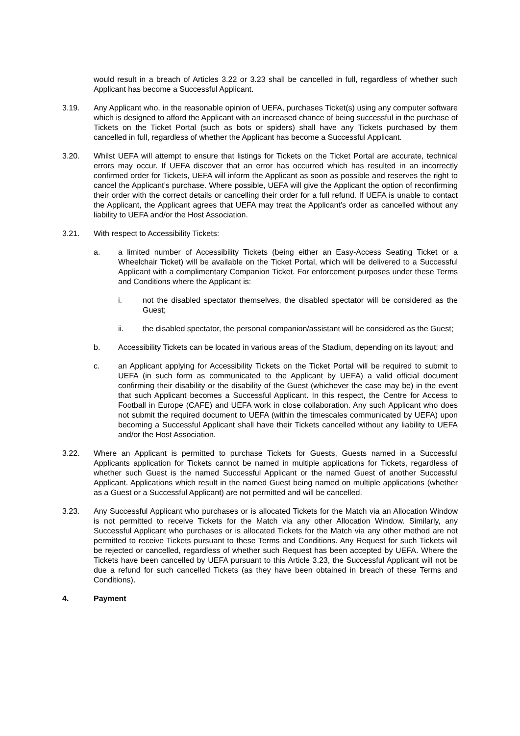would result in a breach of Articles 3.22 or 3.23 shall be cancelled in full, regardless of whether such Applicant has become a Successful Applicant.
3.19. Any Applicant who, in the reasonable opinion of UEFA, purchases Ticket(s) using any computer software which is designed to afford the Applicant with an increased chance of being successful in the purchase of Tickets on the Ticket Portal (such as bots or spiders) shall have any Tickets purchased by them cancelled in full, regardless of whether the Applicant has become a Successful Applicant.
3.20. Whilst UEFA will attempt to ensure that listings for Tickets on the Ticket Portal are accurate, technical errors may occur. If UEFA discover that an error has occurred which has resulted in an incorrectly confirmed order for Tickets, UEFA will inform the Applicant as soon as possible and reserves the right to cancel the Applicant’s purchase. Where possible, UEFA will give the Applicant the option of reconfirming their order with the correct details or cancelling their order for a full refund. If UEFA is unable to contact the Applicant, the Applicant agrees that UEFA may treat the Applicant’s order as cancelled without any liability to UEFA and/or the Host Association.
3.21. With respect to Accessibility Tickets:
a. a limited number of Accessibility Tickets (being either an Easy-Access Seating Ticket or a Wheelchair Ticket) will be available on the Ticket Portal, which will be delivered to a Successful Applicant with a complimentary Companion Ticket. For enforcement purposes under these Terms and Conditions where the Applicant is:
i. not the disabled spectator themselves, the disabled spectator will be considered as the Guest;
ii. the disabled spectator, the personal companion/assistant will be considered as the Guest;
b. Accessibility Tickets can be located in various areas of the Stadium, depending on its layout; and
c. an Applicant applying for Accessibility Tickets on the Ticket Portal will be required to submit to UEFA (in such form as communicated to the Applicant by UEFA) a valid official document confirming their disability or the disability of the Guest (whichever the case may be) in the event that such Applicant becomes a Successful Applicant. In this respect, the Centre for Access to Football in Europe (CAFE) and UEFA work in close collaboration. Any such Applicant who does not submit the required document to UEFA (within the timescales communicated by UEFA) upon becoming a Successful Applicant shall have their Tickets cancelled without any liability to UEFA and/or the Host Association.
3.22. Where an Applicant is permitted to purchase Tickets for Guests, Guests named in a Successful Applicants application for Tickets cannot be named in multiple applications for Tickets, regardless of whether such Guest is the named Successful Applicant or the named Guest of another Successful Applicant. Applications which result in the named Guest being named on multiple applications (whether as a Guest or a Successful Applicant) are not permitted and will be cancelled.
3.23. Any Successful Applicant who purchases or is allocated Tickets for the Match via an Allocation Window is not permitted to receive Tickets for the Match via any other Allocation Window. Similarly, any Successful Applicant who purchases or is allocated Tickets for the Match via any other method are not permitted to receive Tickets pursuant to these Terms and Conditions. Any Request for such Tickets will be rejected or cancelled, regardless of whether such Request has been accepted by UEFA. Where the Tickets have been cancelled by UEFA pursuant to this Article 3.23, the Successful Applicant will not be due a refund for such cancelled Tickets (as they have been obtained in breach of these Terms and Conditions).
4. Payment